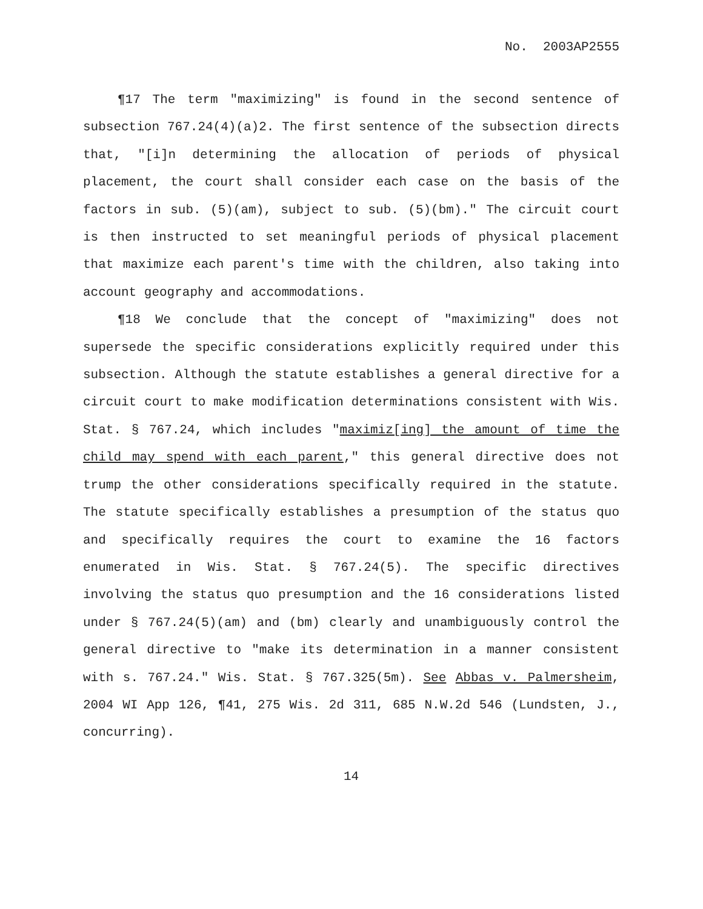No. 2003AP2555
¶17 The term "maximizing" is found in the second sentence of subsection 767.24(4)(a)2. The first sentence of the subsection directs that, "[i]n determining the allocation of periods of physical placement, the court shall consider each case on the basis of the factors in sub. (5)(am), subject to sub. (5)(bm)." The circuit court is then instructed to set meaningful periods of physical placement that maximize each parent's time with the children, also taking into account geography and accommodations.
¶18 We conclude that the concept of "maximizing" does not supersede the specific considerations explicitly required under this subsection. Although the statute establishes a general directive for a circuit court to make modification determinations consistent with Wis. Stat. § 767.24, which includes "maximiz[ing] the amount of time the child may spend with each parent," this general directive does not trump the other considerations specifically required in the statute. The statute specifically establishes a presumption of the status quo and specifically requires the court to examine the 16 factors enumerated in Wis. Stat. § 767.24(5). The specific directives involving the status quo presumption and the 16 considerations listed under § 767.24(5)(am) and (bm) clearly and unambiguously control the general directive to "make its determination in a manner consistent with s. 767.24." Wis. Stat. § 767.325(5m). See Abbas v. Palmersheim, 2004 WI App 126, ¶41, 275 Wis. 2d 311, 685 N.W.2d 546 (Lundsten, J., concurring).
14